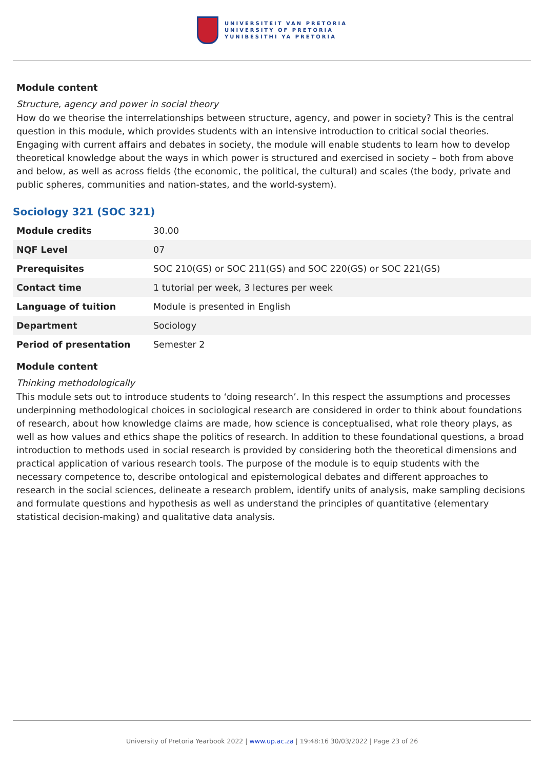UNIVERSITEIT VAN PRETORIA
UNIVERSITY OF PRETORIA
YUNIBESITHI YA PRETORIA
Module content
Structure, agency and power in social theory
How do we theorise the interrelationships between structure, agency, and power in society? This is the central question in this module, which provides students with an intensive introduction to critical social theories. Engaging with current affairs and debates in society, the module will enable students to learn how to develop theoretical knowledge about the ways in which power is structured and exercised in society – both from above and below, as well as across fields (the economic, the political, the cultural) and scales (the body, private and public spheres, communities and nation-states, and the world-system).
Sociology 321 (SOC 321)
| Module credits | 30.00 |
| NQF Level | 07 |
| Prerequisites | SOC 210(GS) or SOC 211(GS) and SOC 220(GS) or SOC 221(GS) |
| Contact time | 1 tutorial per week, 3 lectures per week |
| Language of tuition | Module is presented in English |
| Department | Sociology |
| Period of presentation | Semester 2 |
Module content
Thinking methodologically
This module sets out to introduce students to ‘doing research’. In this respect the assumptions and processes underpinning methodological choices in sociological research are considered in order to think about foundations of research, about how knowledge claims are made, how science is conceptualised, what role theory plays, as well as how values and ethics shape the politics of research. In addition to these foundational questions, a broad introduction to methods used in social research is provided by considering both the theoretical dimensions and practical application of various research tools. The purpose of the module is to equip students with the necessary competence to, describe ontological and epistemological debates and different approaches to research in the social sciences, delineate a research problem, identify units of analysis, make sampling decisions and formulate questions and hypothesis as well as understand the principles of quantitative (elementary statistical decision-making) and qualitative data analysis.
University of Pretoria Yearbook 2022 | www.up.ac.za | 19:48:16 30/03/2022 | Page 23 of 26